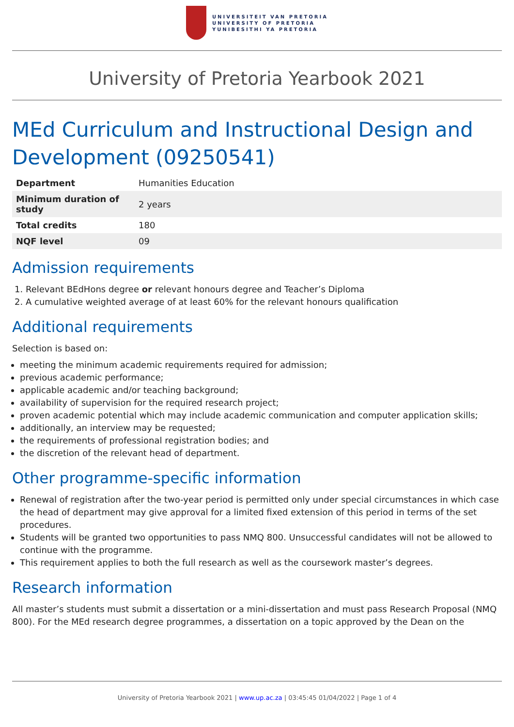UNIVERSITEIT VAN PRETORIA
UNIVERSITY OF PRETORIA
YUNIBESITHI YA PRETORIA
University of Pretoria Yearbook 2021
MEd Curriculum and Instructional Design and Development (09250541)
| Department | Humanities Education |
| Minimum duration of study | 2 years |
| Total credits | 180 |
| NQF level | 09 |
Admission requirements
1. Relevant BEdHons degree or relevant honours degree and Teacher’s Diploma
2. A cumulative weighted average of at least 60% for the relevant honours qualification
Additional requirements
Selection is based on:
meeting the minimum academic requirements required for admission;
previous academic performance;
applicable academic and/or teaching background;
availability of supervision for the required research project;
proven academic potential which may include academic communication and computer application skills;
additionally, an interview may be requested;
the requirements of professional registration bodies; and
the discretion of the relevant head of department.
Other programme-specific information
Renewal of registration after the two-year period is permitted only under special circumstances in which case the head of department may give approval for a limited fixed extension of this period in terms of the set procedures.
Students will be granted two opportunities to pass NMQ 800. Unsuccessful candidates will not be allowed to continue with the programme.
This requirement applies to both the full research as well as the coursework master’s degrees.
Research information
All master’s students must submit a dissertation or a mini-dissertation and must pass Research Proposal (NMQ 800). For the MEd research degree programmes, a dissertation on a topic approved by the Dean on the
University of Pretoria Yearbook 2021 | www.up.ac.za | 03:45:45 01/04/2022 | Page 1 of 4